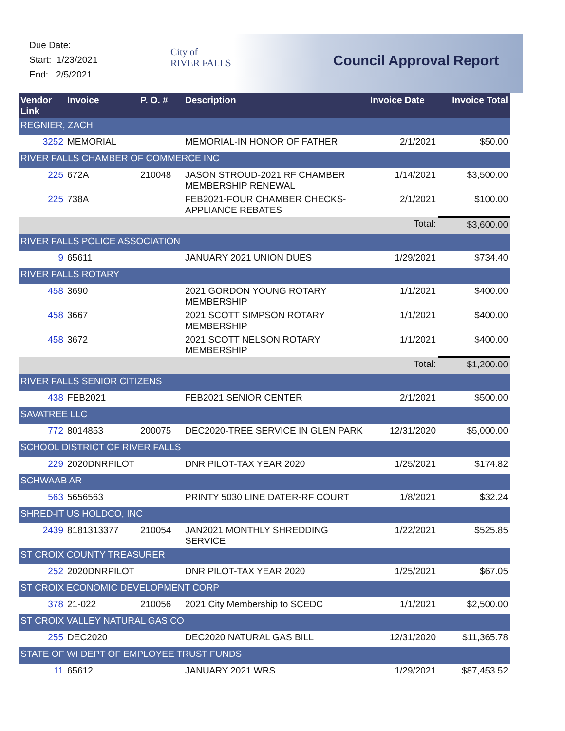Due Date:
Start: 1/23/2021
End: 2/5/2021
City of
RIVER FALLS
Council Approval Report
| Vendor Link | Invoice | P. O. # | Description | Invoice Date | Invoice Total |
| --- | --- | --- | --- | --- | --- |
| REGNIER, ZACH | | | | | |
| 3252 | MEMORIAL | | MEMORIAL-IN HONOR OF FATHER | 2/1/2021 | $50.00 |
| RIVER FALLS CHAMBER OF COMMERCE INC | | | | | |
| 225 | 672A | 210048 | JASON STROUD-2021 RF CHAMBER MEMBERSHIP RENEWAL | 1/14/2021 | $3,500.00 |
| 225 | 738A | | FEB2021-FOUR CHAMBER CHECKS-APPLIANCE REBATES | 2/1/2021 | $100.00 |
| Total: | | | | | $3,600.00 |
| RIVER FALLS POLICE ASSOCIATION | | | | | |
| 9 | 65611 | | JANUARY 2021 UNION DUES | 1/29/2021 | $734.40 |
| RIVER FALLS ROTARY | | | | | |
| 458 | 3690 | | 2021 GORDON YOUNG ROTARY MEMBERSHIP | 1/1/2021 | $400.00 |
| 458 | 3667 | | 2021 SCOTT SIMPSON ROTARY MEMBERSHIP | 1/1/2021 | $400.00 |
| 458 | 3672 | | 2021 SCOTT NELSON ROTARY MEMBERSHIP | 1/1/2021 | $400.00 |
| Total: | | | | | $1,200.00 |
| RIVER FALLS SENIOR CITIZENS | | | | | |
| 438 | FEB2021 | | FEB2021 SENIOR CENTER | 2/1/2021 | $500.00 |
| SAVATREE LLC | | | | | |
| 772 | 8014853 | 200075 | DEC2020-TREE SERVICE IN GLEN PARK | 12/31/2020 | $5,000.00 |
| SCHOOL DISTRICT OF RIVER FALLS | | | | | |
| 229 | 2020DNRPILOT | | DNR PILOT-TAX YEAR 2020 | 1/25/2021 | $174.82 |
| SCHWAAB AR | | | | | |
| 563 | 5656563 | | PRINTY 5030 LINE DATER-RF COURT | 1/8/2021 | $32.24 |
| SHRED-IT US HOLDCO, INC | | | | | |
| 2439 | 8181313377 | 210054 | JAN2021 MONTHLY SHREDDING SERVICE | 1/22/2021 | $525.85 |
| ST CROIX COUNTY TREASURER | | | | | |
| 252 | 2020DNRPILOT | | DNR PILOT-TAX YEAR 2020 | 1/25/2021 | $67.05 |
| ST CROIX ECONOMIC DEVELOPMENT CORP | | | | | |
| 378 | 21-022 | 210056 | 2021 City Membership to SCEDC | 1/1/2021 | $2,500.00 |
| ST CROIX VALLEY NATURAL GAS CO | | | | | |
| 255 | DEC2020 | | DEC2020 NATURAL GAS BILL | 12/31/2020 | $11,365.78 |
| STATE OF WI DEPT OF EMPLOYEE TRUST FUNDS | | | | | |
| 11 | 65612 | | JANUARY 2021 WRS | 1/29/2021 | $87,453.52 |